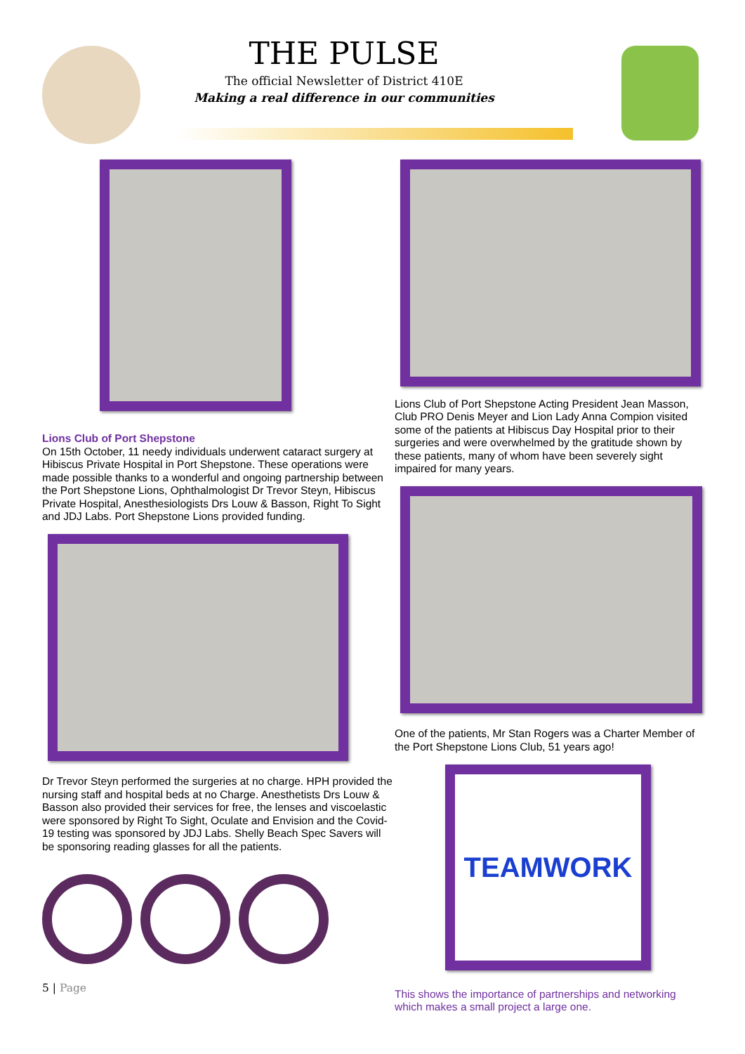THE PULSE
The official Newsletter of District 410E
Making a real difference in our communities
Lions Club of Port Shepstone
On 15th October, 11 needy individuals underwent cataract surgery at Hibiscus Private Hospital in Port Shepstone. These operations were made possible thanks to a wonderful and ongoing partnership between the Port Shepstone Lions, Ophthalmologist Dr Trevor Steyn, Hibiscus Private Hospital, Anesthesiologists Drs Louw & Basson, Right To Sight and JDJ Labs. Port Shepstone Lions provided funding.
Dr Trevor Steyn performed the surgeries at no charge. HPH provided the nursing staff and hospital beds at no Charge. Anesthetists Drs Louw & Basson also provided their services for free, the lenses and viscoelastic were sponsored by Right To Sight, Oculate and Envision and the Covid-19 testing was sponsored by JDJ Labs. Shelly Beach Spec Savers will be sponsoring reading glasses for all the patients.
5 | Page
Lions Club of Port Shepstone Acting President Jean Masson, Club PRO Denis Meyer and Lion Lady Anna Compion visited some of the patients at Hibiscus Day Hospital prior to their surgeries and were overwhelmed by the gratitude shown by these patients, many of whom have been severely sight impaired for many years.
One of the patients, Mr Stan Rogers was a Charter Member of the Port Shepstone Lions Club, 51 years ago!
TEAMWORK
This shows the importance of partnerships and networking which makes a small project a large one.